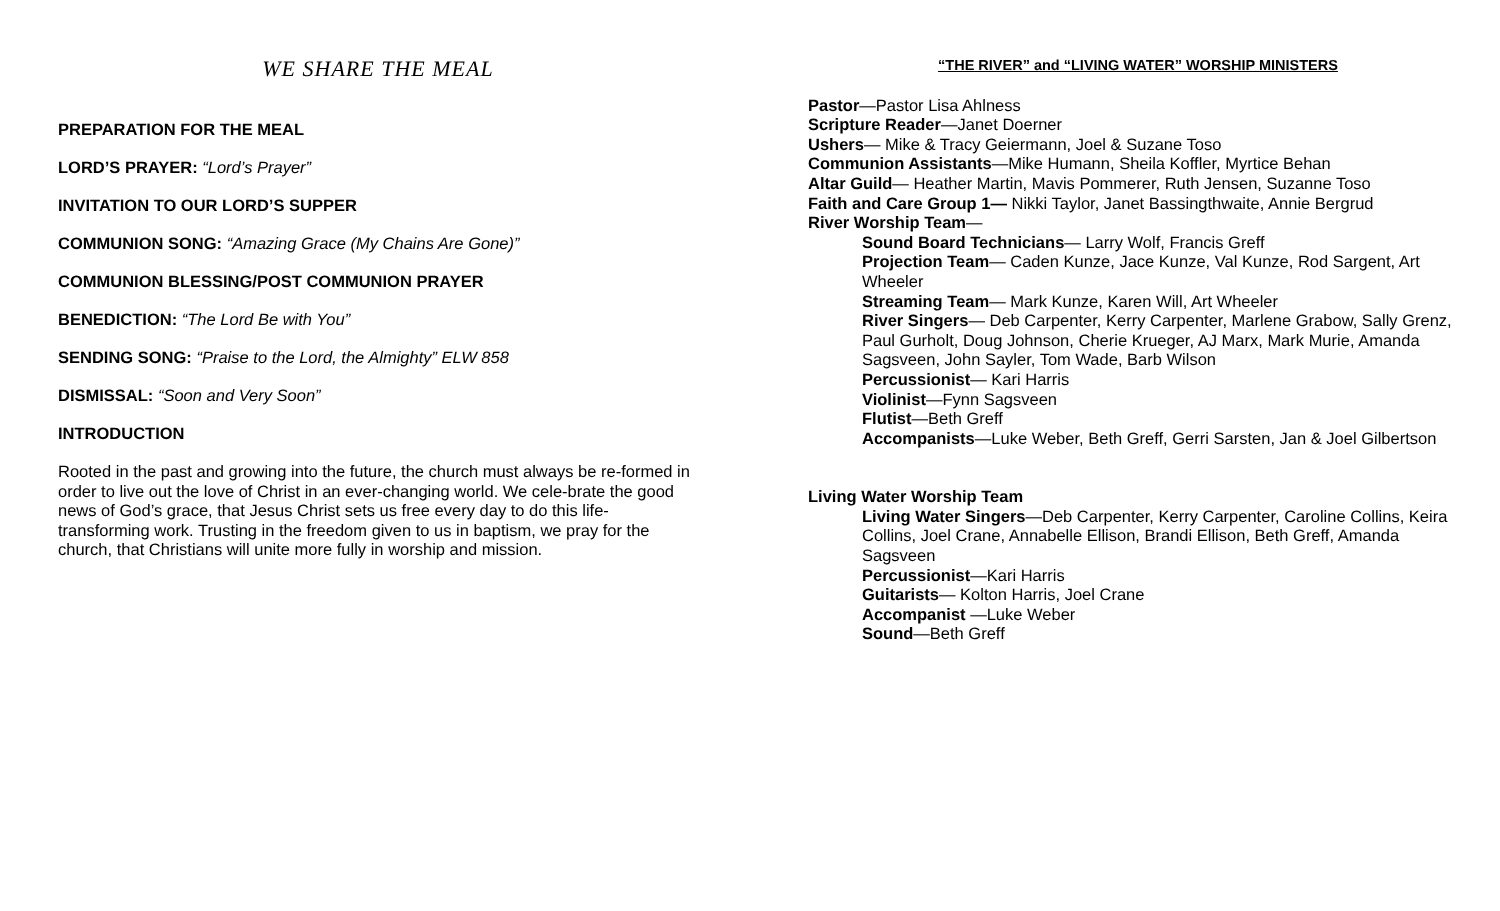WE SHARE THE MEAL
PREPARATION FOR THE MEAL
LORD’S PRAYER: “Lord’s Prayer”
INVITATION TO OUR LORD’S SUPPER
COMMUNION SONG: “Amazing Grace (My Chains Are Gone)”
COMMUNION BLESSING/POST COMMUNION PRAYER
BENEDICTION: “The Lord Be with You”
SENDING SONG: “Praise to the Lord, the Almighty” ELW 858
DISMISSAL: “Soon and Very Soon”
INTRODUCTION
Rooted in the past and growing into the future, the church must always be re-formed in order to live out the love of Christ in an ever-changing world. We cele-brate the good news of God’s grace, that Jesus Christ sets us free every day to do this life-transforming work. Trusting in the freedom given to us in baptism, we pray for the church, that Christians will unite more fully in worship and mission.
“THE RIVER” and “LIVING WATER” WORSHIP MINISTERS
Pastor—Pastor Lisa Ahlness
Scripture Reader—Janet Doerner
Ushers— Mike & Tracy Geiermann, Joel & Suzane Toso
Communion Assistants—Mike Humann, Sheila Koffler, Myrtice Behan
Altar Guild— Heather Martin, Mavis Pommerer, Ruth Jensen, Suzanne Toso
Faith and Care Group 1— Nikki Taylor, Janet Bassingthwaite, Annie Bergrud
River Worship Team—
Sound Board Technicians— Larry Wolf, Francis Greff
Projection Team— Caden Kunze, Jace Kunze, Val Kunze, Rod Sargent, Art Wheeler
Streaming Team— Mark Kunze, Karen Will, Art Wheeler
River Singers— Deb Carpenter, Kerry Carpenter, Marlene Grabow, Sally Grenz, Paul Gurholt, Doug Johnson, Cherie Krueger, AJ Marx, Mark Murie, Amanda Sagsveen, John Sayler, Tom Wade, Barb Wilson
Percussionist— Kari Harris
Violinist—Fynn Sagsveen
Flutist—Beth Greff
Accompanists—Luke Weber, Beth Greff, Gerri Sarsten, Jan & Joel Gilbertson
Living Water Worship Team
Living Water Singers—Deb Carpenter, Kerry Carpenter, Caroline Collins, Keira Collins, Joel Crane, Annabelle Ellison, Brandi Ellison, Beth Greff, Amanda Sagsveen
Percussionist—Kari Harris
Guitarists— Kolton Harris, Joel Crane
Accompanist —Luke Weber
Sound—Beth Greff